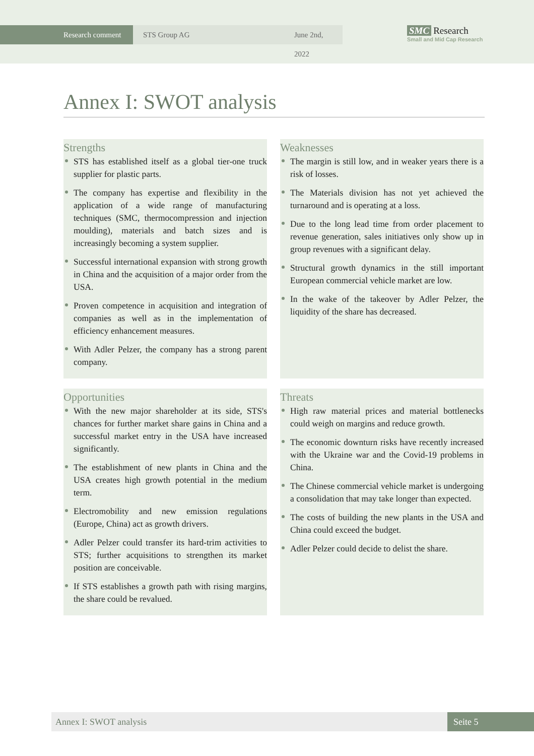Research comment
STS Group AG June 2nd, 2022
SMC Research
Small and Mid Cap Research
Annex I: SWOT analysis
Strengths
STS has established itself as a global tier-one truck supplier for plastic parts.
The company has expertise and flexibility in the application of a wide range of manufacturing techniques (SMC, thermocompression and injection moulding), materials and batch sizes and is increasingly becoming a system supplier.
Successful international expansion with strong growth in China and the acquisition of a major order from the USA.
Proven competence in acquisition and integration of companies as well as in the implementation of efficiency enhancement measures.
With Adler Pelzer, the company has a strong parent company.
Weaknesses
The margin is still low, and in weaker years there is a risk of losses.
The Materials division has not yet achieved the turnaround and is operating at a loss.
Due to the long lead time from order placement to revenue generation, sales initiatives only show up in group revenues with a significant delay.
Structural growth dynamics in the still important European commercial vehicle market are low.
In the wake of the takeover by Adler Pelzer, the liquidity of the share has decreased.
Opportunities
With the new major shareholder at its side, STS's chances for further market share gains in China and a successful market entry in the USA have increased significantly.
The establishment of new plants in China and the USA creates high growth potential in the medium term.
Electromobility and new emission regulations (Europe, China) act as growth drivers.
Adler Pelzer could transfer its hard-trim activities to STS; further acquisitions to strengthen its market position are conceivable.
If STS establishes a growth path with rising margins, the share could be revalued.
Threats
High raw material prices and material bottlenecks could weigh on margins and reduce growth.
The economic downturn risks have recently increased with the Ukraine war and the Covid-19 problems in China.
The Chinese commercial vehicle market is undergoing a consolidation that may take longer than expected.
The costs of building the new plants in the USA and China could exceed the budget.
Adler Pelzer could decide to delist the share.
Annex I: SWOT analysis Seite 5